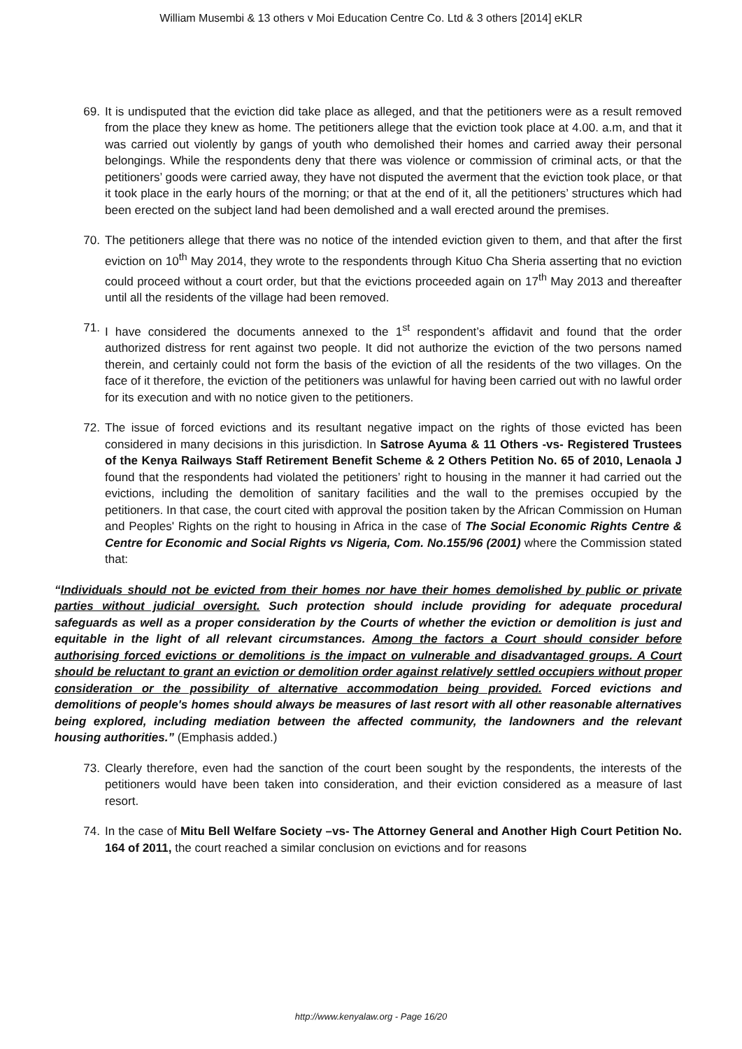William Musembi & 13 others v Moi Education Centre Co. Ltd & 3 others [2014] eKLR
69. It is undisputed that the eviction did take place as alleged, and that the petitioners were as a result removed from the place they knew as home. The petitioners allege that the eviction took place at 4.00. a.m, and that it was carried out violently by gangs of youth who demolished their homes and carried away their personal belongings. While the respondents deny that there was violence or commission of criminal acts, or that the petitioners’ goods were carried away, they have not disputed the averment that the eviction took place, or that it took place in the early hours of the morning; or that at the end of it, all the petitioners’ structures which had been erected on the subject land had been demolished and a wall erected around the premises.
70. The petitioners allege that there was no notice of the intended eviction given to them, and that after the first eviction on 10<sup>th</sup> May 2014, they wrote to the respondents through Kituo Cha Sheria asserting that no eviction could proceed without a court order, but that the evictions proceeded again on 17<sup>th</sup> May 2013 and thereafter until all the residents of the village had been removed.
71. I have considered the documents annexed to the 1<sup>st</sup> respondent’s affidavit and found that the order authorized distress for rent against two people. It did not authorize the eviction of the two persons named therein, and certainly could not form the basis of the eviction of all the residents of the two villages. On the face of it therefore, the eviction of the petitioners was unlawful for having been carried out with no lawful order for its execution and with no notice given to the petitioners.
72. The issue of forced evictions and its resultant negative impact on the rights of those evicted has been considered in many decisions in this jurisdiction. In Satrose Ayuma & 11 Others -vs- Registered Trustees of the Kenya Railways Staff Retirement Benefit Scheme & 2 Others Petition No. 65 of 2010, Lenaola J found that the respondents had violated the petitioners’ right to housing in the manner it had carried out the evictions, including the demolition of sanitary facilities and the wall to the premises occupied by the petitioners. In that case, the court cited with approval the position taken by the African Commission on Human and Peoples' Rights on the right to housing in Africa in the case of The Social Economic Rights Centre & Centre for Economic and Social Rights vs Nigeria, Com. No.155/96 (2001) where the Commission stated that:
“Individuals should not be evicted from their homes nor have their homes demolished by public or private parties without judicial oversight. Such protection should include providing for adequate procedural safeguards as well as a proper consideration by the Courts of whether the eviction or demolition is just and equitable in the light of all relevant circumstances. Among the factors a Court should consider before authorising forced evictions or demolitions is the impact on vulnerable and disadvantaged groups. A Court should be reluctant to grant an eviction or demolition order against relatively settled occupiers without proper consideration or the possibility of alternative accommodation being provided. Forced evictions and demolitions of people's homes should always be measures of last resort with all other reasonable alternatives being explored, including mediation between the affected community, the landowners and the relevant housing authorities.” (Emphasis added.)
73. Clearly therefore, even had the sanction of the court been sought by the respondents, the interests of the petitioners would have been taken into consideration, and their eviction considered as a measure of last resort.
74. In the case of Mitu Bell Welfare Society –vs- The Attorney General and Another High Court Petition No. 164 of 2011, the court reached a similar conclusion on evictions and for reasons
http://www.kenyalaw.org - Page 16/20